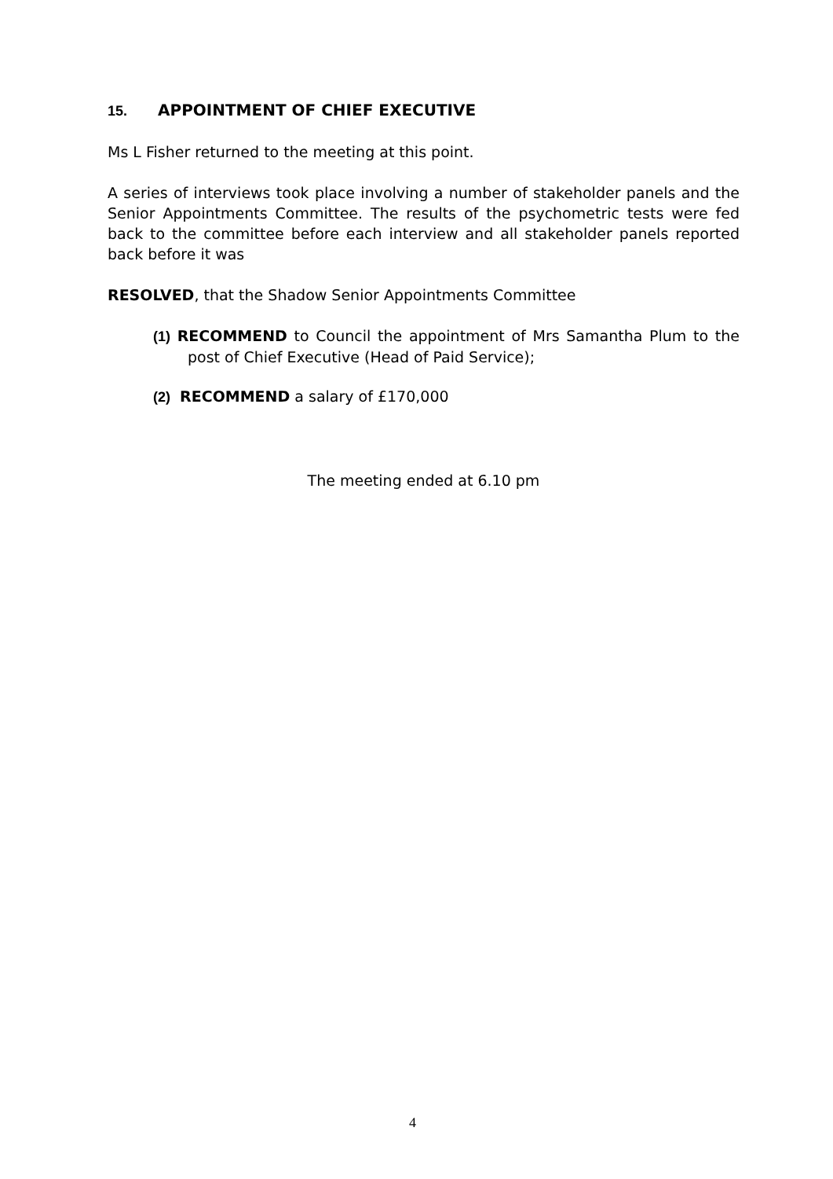15. APPOINTMENT OF CHIEF EXECUTIVE
Ms L Fisher returned to the meeting at this point.
A series of interviews took place involving a number of stakeholder panels and the Senior Appointments Committee. The results of the psychometric tests were fed back to the committee before each interview and all stakeholder panels reported back before it was
RESOLVED, that the Shadow Senior Appointments Committee
(1) RECOMMEND to Council the appointment of Mrs Samantha Plum to the post of Chief Executive (Head of Paid Service);
(2) RECOMMEND a salary of £170,000
The meeting ended at 6.10 pm
4